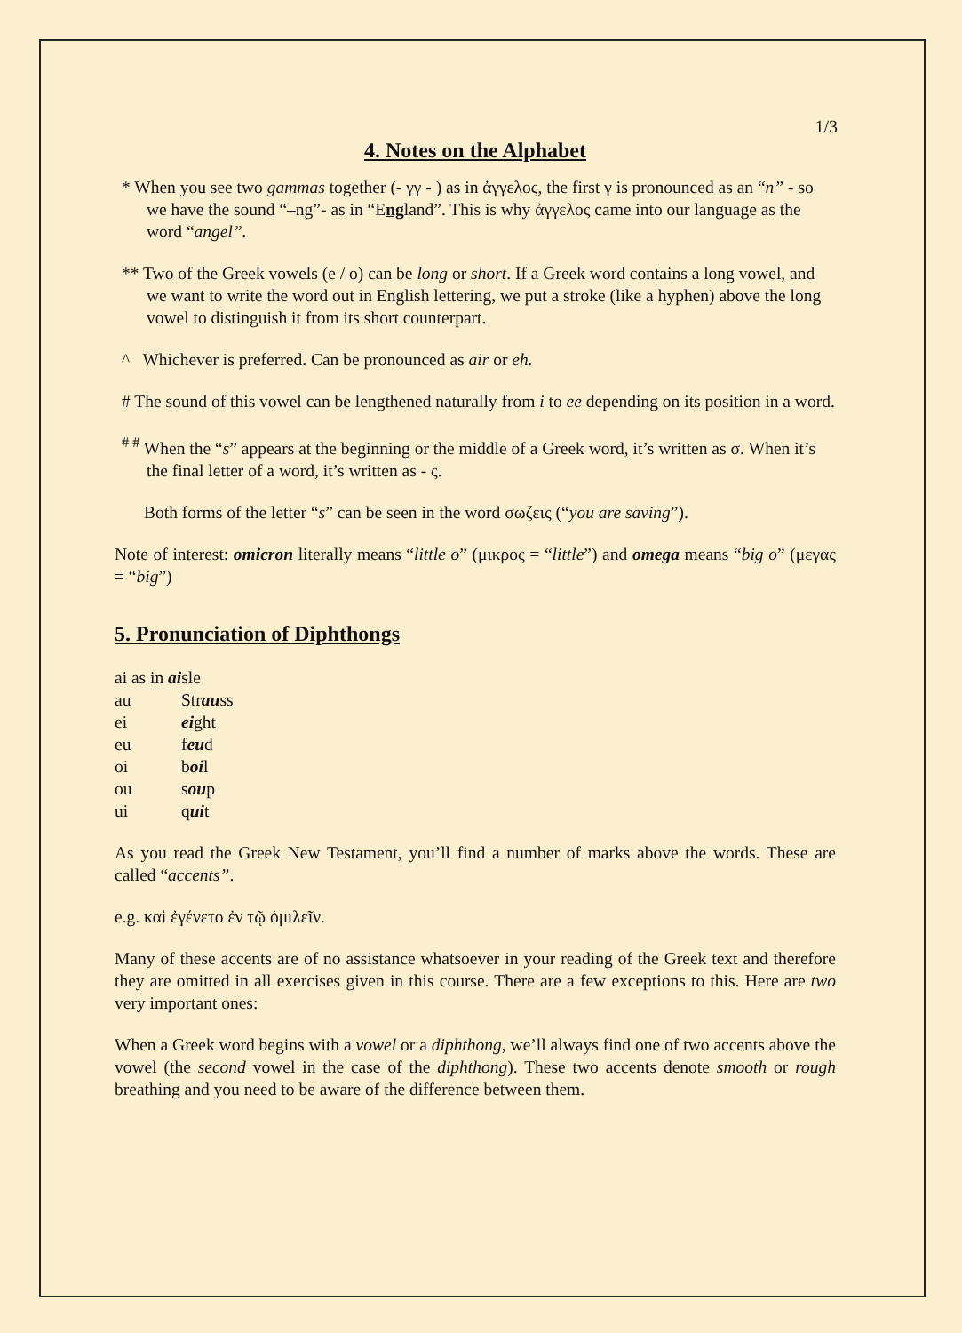1/3
4. Notes on the Alphabet
* When you see two gammas together (- γγ - ) as in ἀγγελος, the first γ is pronounced as an “n” - so we have the sound “–ng”- as in “England”. This is why ἀγγελος came into our language as the word “angel”.
** Two of the Greek vowels (e / o) can be long or short. If a Greek word contains a long vowel, and we want to write the word out in English lettering, we put a stroke (like a hyphen) above the long vowel to distinguish it from its short counterpart.
^ Whichever is preferred. Can be pronounced as air or eh.
# The sound of this vowel can be lengthened naturally from i to ee depending on its position in a word.
<sup># #</sup> When the “s” appears at the beginning or the middle of a Greek word, it’s written as σ. When it’s the final letter of a word, it’s written as - ς.
Both forms of the letter “s” can be seen in the word σωζεις (“you are saving”).
Note of interest: omicron literally means “little o” (μικρος = “little”) and omega means “big o” (μεγας = “big”)
5. Pronunciation of Diphthongs
| ai as in ai sle | |
| au | Str au ss |
| ei | ei ght |
| eu | f eu d |
| oi | b oi l |
| ou | s ou p |
| ui | q ui t |
As you read the Greek New Testament, you’ll find a number of marks above the words. These are called “accents”.
e.g. καὶ ἐγένετο ἐν τῷ ὁμιλεῖν.
Many of these accents are of no assistance whatsoever in your reading of the Greek text and therefore they are omitted in all exercises given in this course. There are a few exceptions to this. Here are two very important ones:
When a Greek word begins with a vowel or a diphthong, we’ll always find one of two accents above the vowel (the second vowel in the case of the diphthong). These two accents denote smooth or rough breathing and you need to be aware of the difference between them.